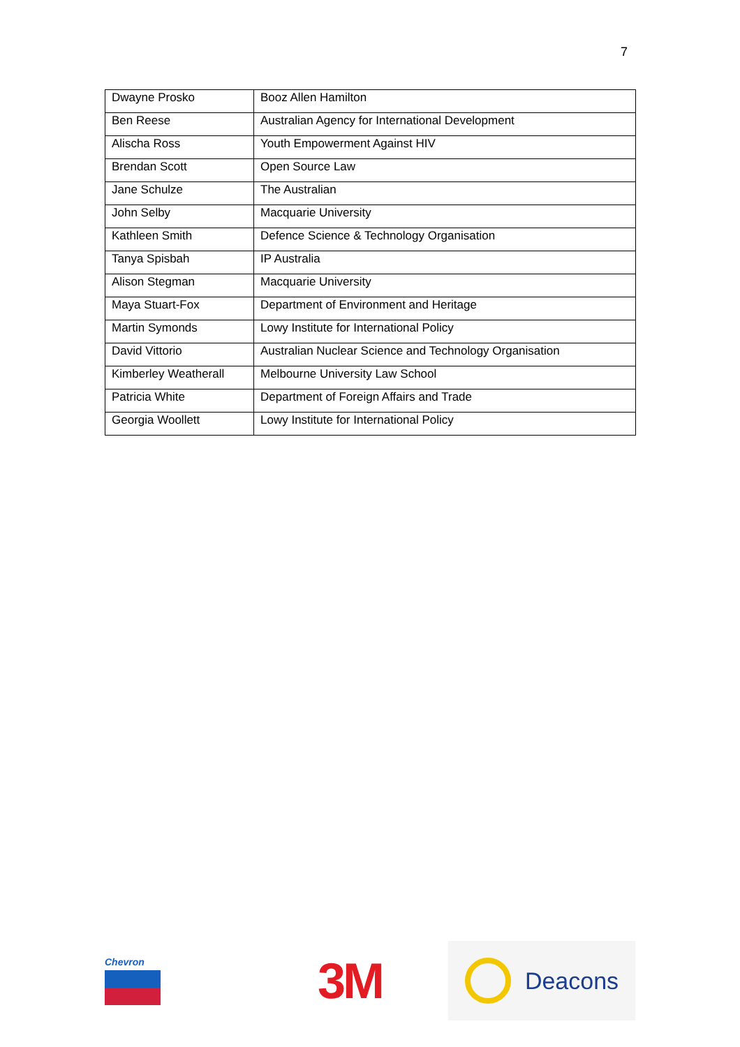7
| Dwayne Prosko | Booz Allen Hamilton |
| Ben Reese | Australian Agency for International Development |
| Alischa Ross | Youth Empowerment Against HIV |
| Brendan Scott | Open Source Law |
| Jane Schulze | The Australian |
| John Selby | Macquarie University |
| Kathleen Smith | Defence Science & Technology Organisation |
| Tanya Spisbah | IP Australia |
| Alison Stegman | Macquarie University |
| Maya Stuart-Fox | Department of Environment and Heritage |
| Martin Symonds | Lowy Institute for International Policy |
| David Vittorio | Australian Nuclear Science and Technology Organisation |
| Kimberley Weatherall | Melbourne University Law School |
| Patricia White | Department of Foreign Affairs and Trade |
| Georgia Woollett | Lowy Institute for International Policy |
Chevron
3M
Deacons